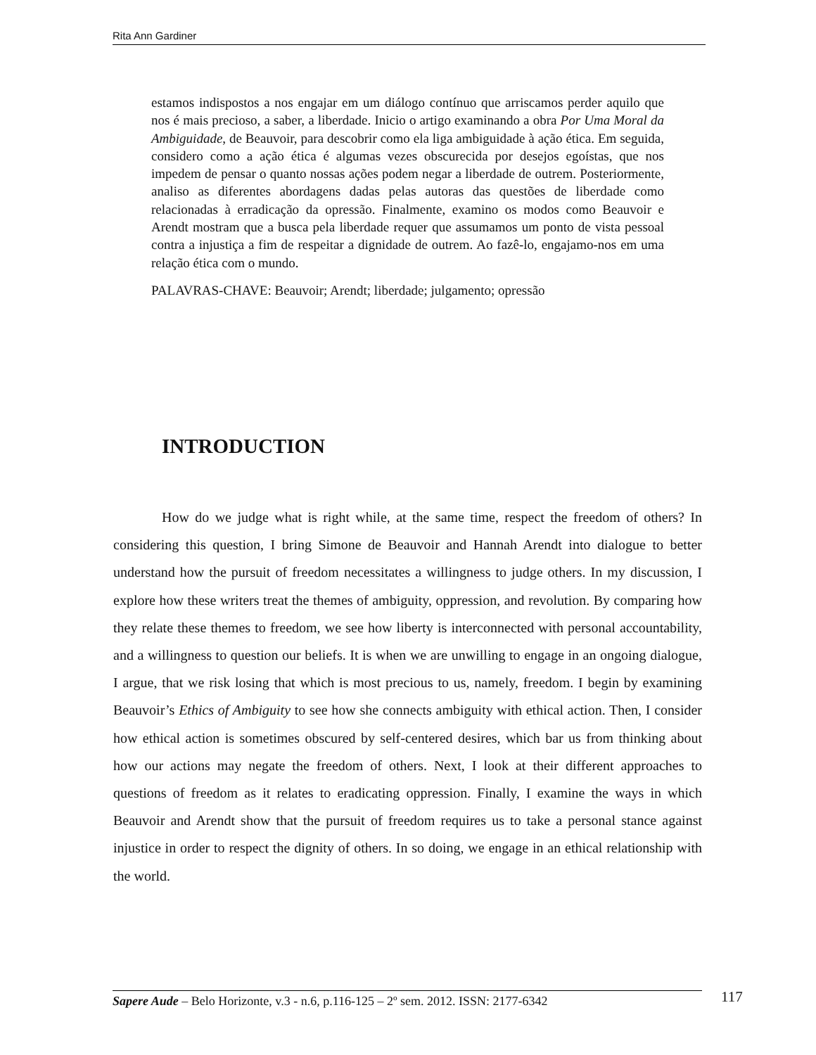Rita Ann Gardiner
estamos indispostos a nos engajar em um diálogo contínuo que arriscamos perder aquilo que nos é mais precioso, a saber, a liberdade. Inicio o artigo examinando a obra Por Uma Moral da Ambiguidade, de Beauvoir, para descobrir como ela liga ambiguidade à ação ética. Em seguida, considero como a ação ética é algumas vezes obscurecida por desejos egoístas, que nos impedem de pensar o quanto nossas ações podem negar a liberdade de outrem. Posteriormente, analiso as diferentes abordagens dadas pelas autoras das questões de liberdade como relacionadas à erradicação da opressão. Finalmente, examino os modos como Beauvoir e Arendt mostram que a busca pela liberdade requer que assumamos um ponto de vista pessoal contra a injustiça a fim de respeitar a dignidade de outrem. Ao fazê-lo, engajamo-nos em uma relação ética com o mundo.
PALAVRAS-CHAVE: Beauvoir; Arendt; liberdade; julgamento; opressão
INTRODUCTION
How do we judge what is right while, at the same time, respect the freedom of others? In considering this question, I bring Simone de Beauvoir and Hannah Arendt into dialogue to better understand how the pursuit of freedom necessitates a willingness to judge others. In my discussion, I explore how these writers treat the themes of ambiguity, oppression, and revolution. By comparing how they relate these themes to freedom, we see how liberty is interconnected with personal accountability, and a willingness to question our beliefs. It is when we are unwilling to engage in an ongoing dialogue, I argue, that we risk losing that which is most precious to us, namely, freedom. I begin by examining Beauvoir’s Ethics of Ambiguity to see how she connects ambiguity with ethical action. Then, I consider how ethical action is sometimes obscured by self-centered desires, which bar us from thinking about how our actions may negate the freedom of others. Next, I look at their different approaches to questions of freedom as it relates to eradicating oppression. Finally, I examine the ways in which Beauvoir and Arendt show that the pursuit of freedom requires us to take a personal stance against injustice in order to respect the dignity of others. In so doing, we engage in an ethical relationship with the world.
Sapere Aude – Belo Horizonte, v.3 - n.6, p.116-125 – 2º sem. 2012. ISSN: 2177-6342
117